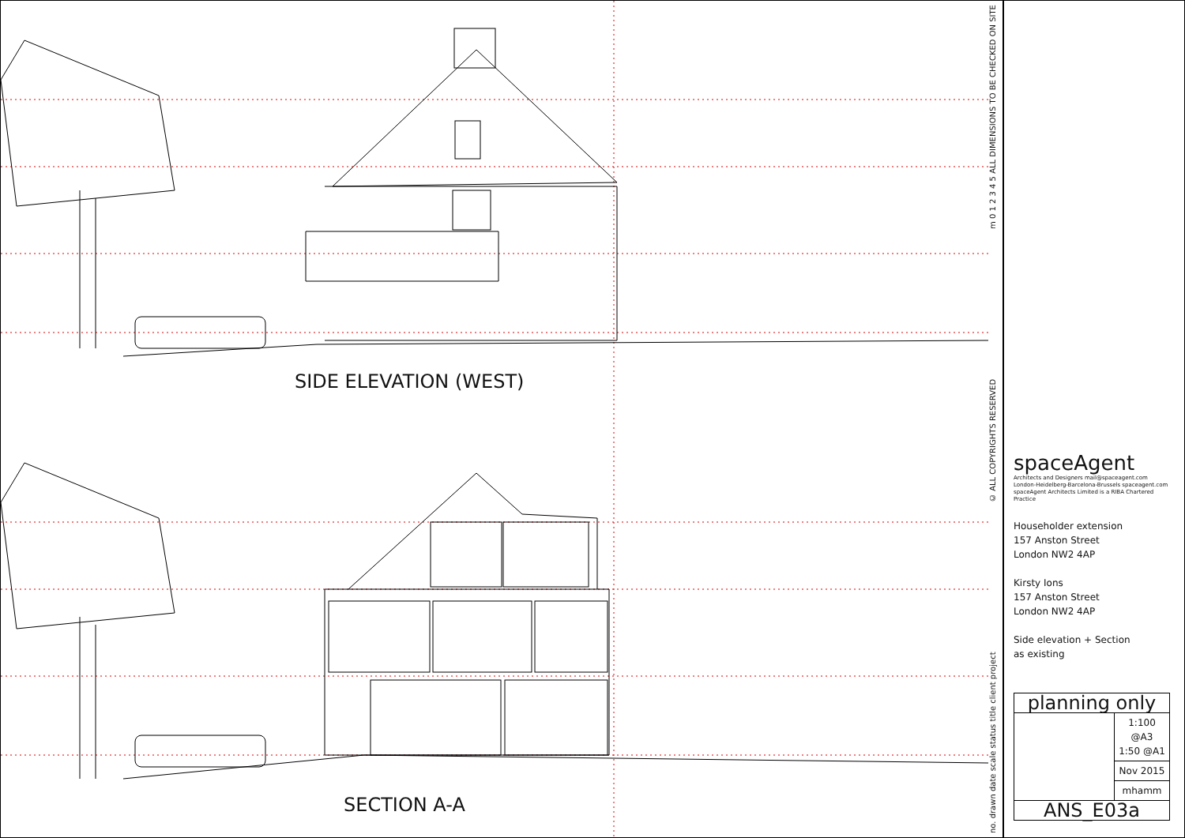SIDE ELEVATION (WEST)
SECTION A-A
no. drawn date scale status title client project © ALL COPYRIGHTS RESERVED m 0 1 2 3 4 5 ALL DIMENSIONS TO BE CHECKED ON SITE
spaceAgent
Architects and Designers mail@spaceagent.com
London-Heidelberg-Barcelona-Brussels spaceagent.com
spaceAgent Architects Limited is a RIBA Chartered Practice
Householder extension
157 Anston Street
London NW2 4AP
Kirsty Ions
157 Anston Street
London NW2 4AP
Side elevation + Section
as existing
| planning only | |
| | 1:100 @A3 1:50 @A1 |
| | Nov 2015 |
| | mhamm |
| ANS_E03a | |